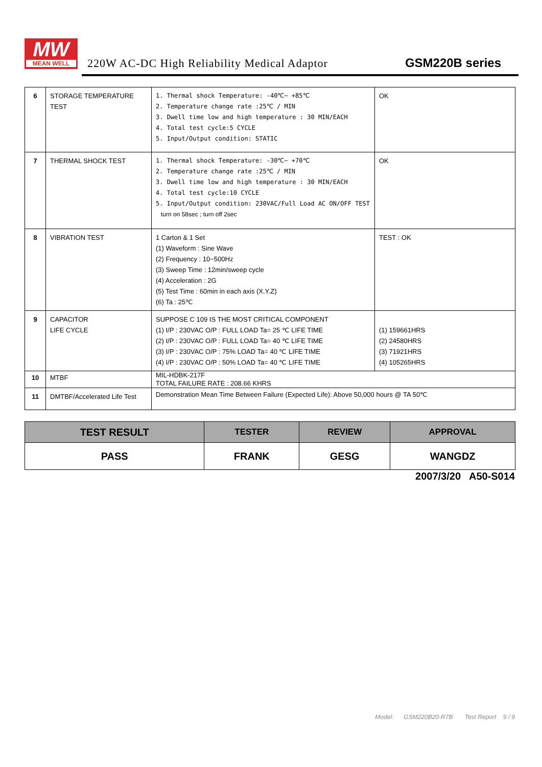MW
MEAN WELL
220W AC-DC High Reliability Medical Adaptor
GSM220B series
| 6 | STORAGE TEMPERATURE TEST | 1. Thermal shock Temperature: -40℃~ +85℃ 2. Temperature change rate :25℃ / MIN 3. Dwell time low and high temperature : 30 MIN/EACH 4. Total test cycle:5 CYCLE 5. Input/Output condition: STATIC | OK |
| 7 | THERMAL SHOCK TEST | 1. Thermal shock Temperature: -30℃~ +70℃ 2. Temperature change rate :25℃ / MIN 3. Dwell time low and high temperature : 30 MIN/EACH 4. Total test cycle:10 CYCLE 5. Input/Output condition: 230VAC/Full Load AC ON/OFF TEST turn on 58sec ; turn off 2sec | OK |
| 8 | VIBRATION TEST | 1 Carton & 1 Set (1) Waveform : Sine Wave (2) Frequency : 10~500Hz (3) Sweep Time : 12min/sweep cycle (4) Acceleration : 2G (5) Test Time : 60min in each axis (X.Y.Z) (6) Ta : 25℃ | TEST : OK |
| 9 | CAPACITOR LIFE CYCLE | SUPPOSE C 109 IS THE MOST CRITICAL COMPONENT (1) I/P : 230VAC O/P : FULL LOAD Ta= 25 ℃ LIFE TIME (2) I/P : 230VAC O/P : FULL LOAD Ta= 40 ℃ LIFE TIME (3) I/P : 230VAC O/P : 75% LOAD Ta= 40 ℃ LIFE TIME (4) I/P : 230VAC O/P : 50% LOAD Ta= 40 ℃ LIFE TIME | (1) 159661HRS (2) 24580HRS (3) 71921HRS (4) 105265HRS |
| 10 | MTBF | MIL-HDBK-217F TOTAL FAILURE RATE : 208.66 KHRS | |
| 11 | DMTBF/Accelerated Life Test | Demonstration Mean Time Between Failure (Expected Life): Above 50,000 hours @ TA 50℃ | |
| TEST RESULT | TESTER | REVIEW | APPROVAL |
| --- | --- | --- | --- |
| PASS | FRANK | GESG | WANGDZ |
2007/3/20 A50-S014
Model: GSM220B20-R7B Test Report 9 / 9